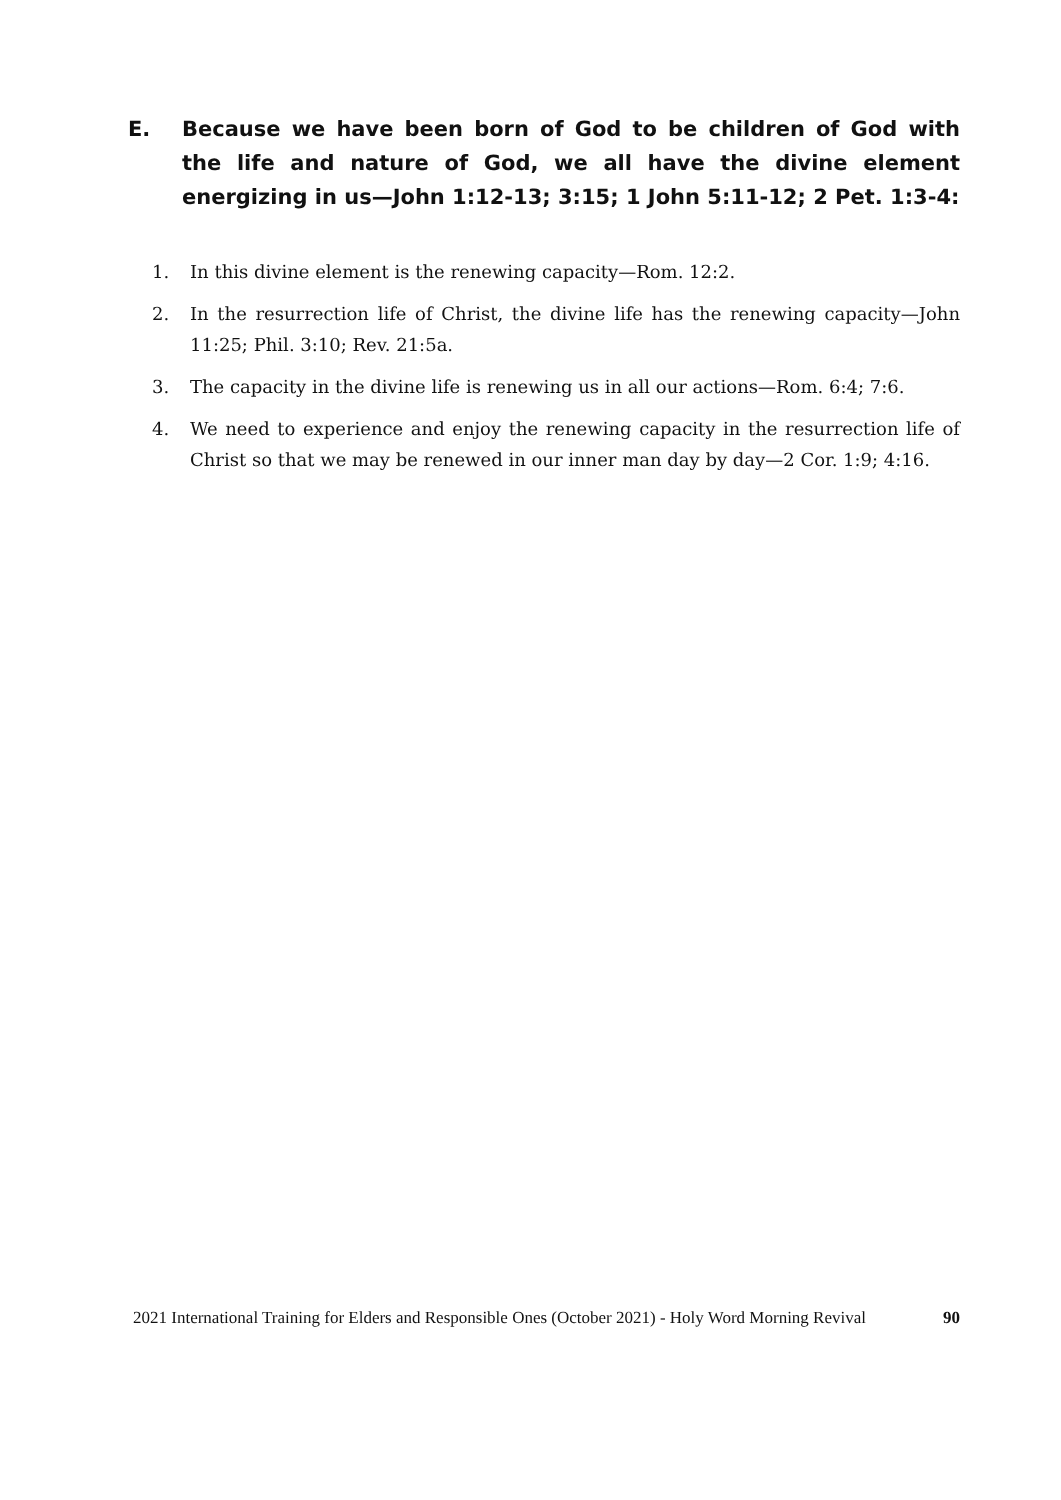E. Because we have been born of God to be children of God with the life and nature of God, we all have the divine element energizing in us—John 1:12-13; 3:15; 1 John 5:11-12; 2 Pet. 1:3-4:
1. In this divine element is the renewing capacity—Rom. 12:2.
2. In the resurrection life of Christ, the divine life has the renewing capacity—John 11:25; Phil. 3:10; Rev. 21:5a.
3. The capacity in the divine life is renewing us in all our actions—Rom. 6:4; 7:6.
4. We need to experience and enjoy the renewing capacity in the resurrection life of Christ so that we may be renewed in our inner man day by day—2 Cor. 1:9; 4:16.
2021 International Training for Elders and Responsible Ones (October 2021) - Holy Word Morning Revival 90